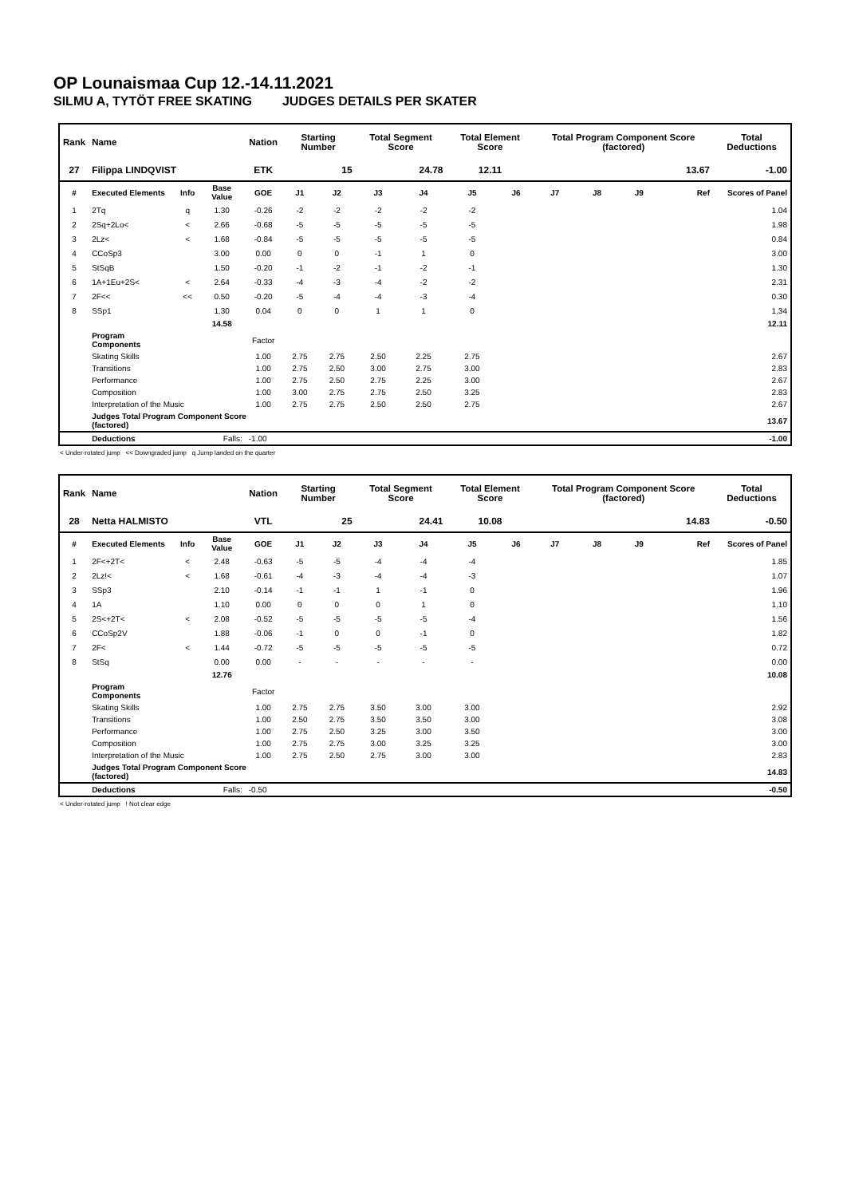OP Lounaismaa Cup 12.-14.11.2021
SILMU A, TYTÖT FREE SKATING JUDGES DETAILS PER SKATER
| Rank | Name | | | Nation | Starting Number | | Total Segment Score | | Total Element Score | | Total Program Component Score (factored) | | | | Total Deductions |
| --- | --- | --- | --- | --- | --- | --- | --- | --- | --- | --- | --- | --- | --- | --- | --- |
| 27 | Filippa LINDQVIST | | | ETK | 15 | | 24.78 | | 12.11 | | 13.67 | | | | -1.00 |
| # | Executed Elements | Info | Base Value | GOE | J1 | J2 | J3 | J4 | J5 | J6 | J7 | J8 | J9 | Ref | Scores of Panel |
| 1 | 2Tq | q | 1.30 | -0.26 | -2 | -2 | -2 | -2 | -2 | | | | | | 1.04 |
| 2 | 2Sq+2Lo< | < | 2.66 | -0.68 | -5 | -5 | -5 | -5 | -5 | | | | | | 1.98 |
| 3 | 2Lz< | < | 1.68 | -0.84 | -5 | -5 | -5 | -5 | -5 | | | | | | 0.84 |
| 4 | CCoSp3 | | 3.00 | 0.00 | 0 | 0 | -1 | 1 | 0 | | | | | | 3.00 |
| 5 | StSqB | | 1.50 | -0.20 | -1 | -2 | -1 | -2 | -1 | | | | | | 1.30 |
| 6 | 1A+1Eu+2S< | < | 2.64 | -0.33 | -4 | -3 | -4 | -2 | -2 | | | | | | 2.31 |
| 7 | 2F<< | << | 0.50 | -0.20 | -5 | -4 | -4 | -3 | -4 | | | | | | 0.30 |
| 8 | SSp1 | | 1.30 | 0.04 | 0 | 0 | 1 | 1 | 0 | | | | | | 1.34 |
| | | | 14.58 | | | | | | | | | | | | 12.11 |
| | Program Components | | | Factor | | | | | | | | | | | |
| | Skating Skills | | | 1.00 | 2.75 | 2.75 | 2.50 | 2.25 | 2.75 | | | | | | 2.67 |
| | Transitions | | | 1.00 | 2.75 | 2.50 | 3.00 | 2.75 | 3.00 | | | | | | 2.83 |
| | Performance | | | 1.00 | 2.75 | 2.50 | 2.75 | 2.25 | 3.00 | | | | | | 2.67 |
| | Composition | | | 1.00 | 3.00 | 2.75 | 2.75 | 2.50 | 3.25 | | | | | | 2.83 |
| | Interpretation of the Music | | | 1.00 | 2.75 | 2.75 | 2.50 | 2.50 | 2.75 | | | | | | 2.67 |
| | Judges Total Program Component Score (factored) | | | | | | | | | | | | | | 13.67 |
| | Deductions | Falls: | | -1.00 | | | | | | | | | | | -1.00 |
< Under-rotated jump << Downgraded jump q Jump landed on the quarter
| Rank | Name | | | Nation | Starting Number | | Total Segment Score | | Total Element Score | | Total Program Component Score (factored) | | | | Total Deductions |
| --- | --- | --- | --- | --- | --- | --- | --- | --- | --- | --- | --- | --- | --- | --- | --- |
| 28 | Netta HALMISTO | | | VTL | 25 | | 24.41 | | 10.08 | | 14.83 | | | | -0.50 |
| # | Executed Elements | Info | Base Value | GOE | J1 | J2 | J3 | J4 | J5 | J6 | J7 | J8 | J9 | Ref | Scores of Panel |
| 1 | 2F<+2T< | < | 2.48 | -0.63 | -5 | -5 | -4 | -4 | -4 | | | | | | 1.85 |
| 2 | 2Lz!< | < | 1.68 | -0.61 | -4 | -3 | -4 | -4 | -3 | | | | | | 1.07 |
| 3 | SSp3 | | 2.10 | -0.14 | -1 | -1 | 1 | -1 | 0 | | | | | | 1.96 |
| 4 | 1A | | 1.10 | 0.00 | 0 | 0 | 0 | 1 | 0 | | | | | | 1.10 |
| 5 | 2S<+2T< | < | 2.08 | -0.52 | -5 | -5 | -5 | -5 | -4 | | | | | | 1.56 |
| 6 | CCoSp2V | | 1.88 | -0.06 | -1 | 0 | 0 | -1 | 0 | | | | | | 1.82 |
| 7 | 2F< | < | 1.44 | -0.72 | -5 | -5 | -5 | -5 | -5 | | | | | | 0.72 |
| 8 | StSq | | 0.00 | 0.00 | - | - | - | - | - | | | | | | 0.00 |
| | | | 12.76 | | | | | | | | | | | | 10.08 |
| | Program Components | | | Factor | | | | | | | | | | | |
| | Skating Skills | | | 1.00 | 2.75 | 2.75 | 3.50 | 3.00 | 3.00 | | | | | | 2.92 |
| | Transitions | | | 1.00 | 2.50 | 2.75 | 3.50 | 3.50 | 3.00 | | | | | | 3.08 |
| | Performance | | | 1.00 | 2.75 | 2.50 | 3.25 | 3.00 | 3.50 | | | | | | 3.00 |
| | Composition | | | 1.00 | 2.75 | 2.75 | 3.00 | 3.25 | 3.25 | | | | | | 3.00 |
| | Interpretation of the Music | | | 1.00 | 2.75 | 2.50 | 2.75 | 3.00 | 3.00 | | | | | | 2.83 |
| | Judges Total Program Component Score (factored) | | | | | | | | | | | | | | 14.83 |
| | Deductions | Falls: | | -0.50 | | | | | | | | | | | -0.50 |
< Under-rotated jump ! Not clear edge